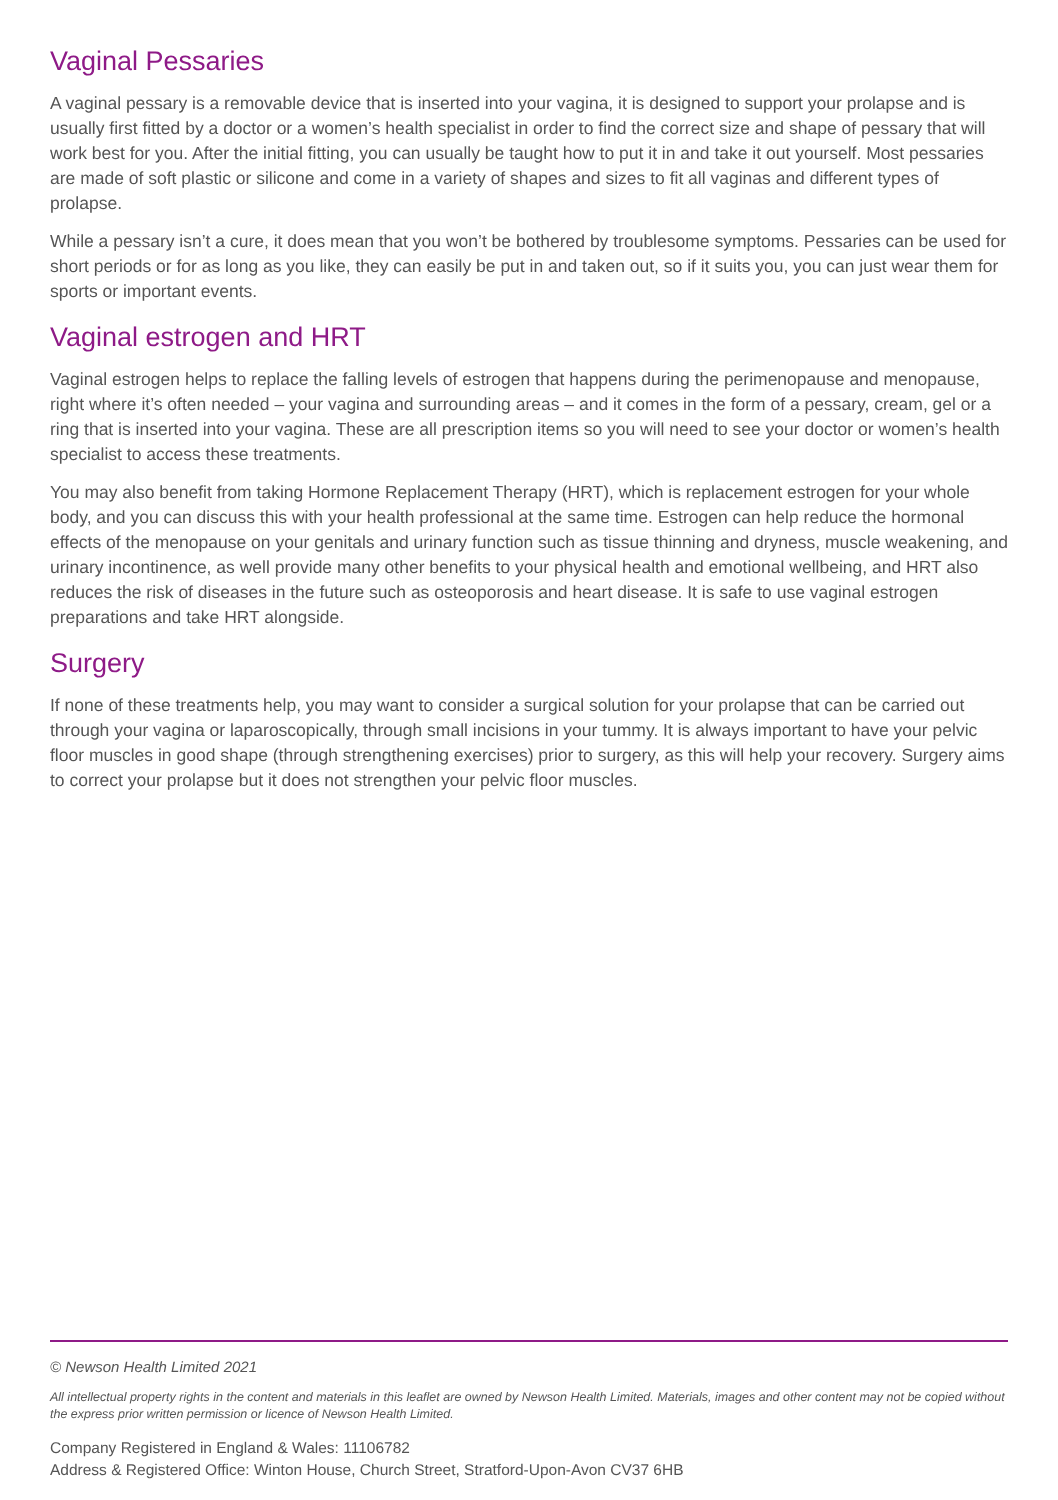Vaginal Pessaries
A vaginal pessary is a removable device that is inserted into your vagina, it is designed to support your prolapse and is usually first fitted by a doctor or a women’s health specialist in order to find the correct size and shape of pessary that will work best for you. After the initial fitting, you can usually be taught how to put it in and take it out yourself. Most pessaries are made of soft plastic or silicone and come in a variety of shapes and sizes to fit all vaginas and different types of prolapse.
While a pessary isn’t a cure, it does mean that you won’t be bothered by troublesome symptoms. Pessaries can be used for short periods or for as long as you like, they can easily be put in and taken out, so if it suits you, you can just wear them for sports or important events.
Vaginal estrogen and HRT
Vaginal estrogen helps to replace the falling levels of estrogen that happens during the perimenopause and menopause, right where it’s often needed – your vagina and surrounding areas – and it comes in the form of a pessary, cream, gel or a ring that is inserted into your vagina. These are all prescription items so you will need to see your doctor or women’s health specialist to access these treatments.
You may also benefit from taking Hormone Replacement Therapy (HRT), which is replacement estrogen for your whole body, and you can discuss this with your health professional at the same time. Estrogen can help reduce the hormonal effects of the menopause on your genitals and urinary function such as tissue thinning and dryness, muscle weakening, and urinary incontinence, as well provide many other benefits to your physical health and emotional wellbeing, and HRT also reduces the risk of diseases in the future such as osteoporosis and heart disease. It is safe to use vaginal estrogen preparations and take HRT alongside.
Surgery
If none of these treatments help, you may want to consider a surgical solution for your prolapse that can be carried out through your vagina or laparoscopically, through small incisions in your tummy. It is always important to have your pelvic floor muscles in good shape (through strengthening exercises) prior to surgery, as this will help your recovery. Surgery aims to correct your prolapse but it does not strengthen your pelvic floor muscles.
© Newson Health Limited 2021
All intellectual property rights in the content and materials in this leaflet are owned by Newson Health Limited. Materials, images and other content may not be copied without the express prior written permission or licence of Newson Health Limited.
Company Registered in England & Wales: 11106782
Address & Registered Office: Winton House, Church Street, Stratford-Upon-Avon CV37 6HB